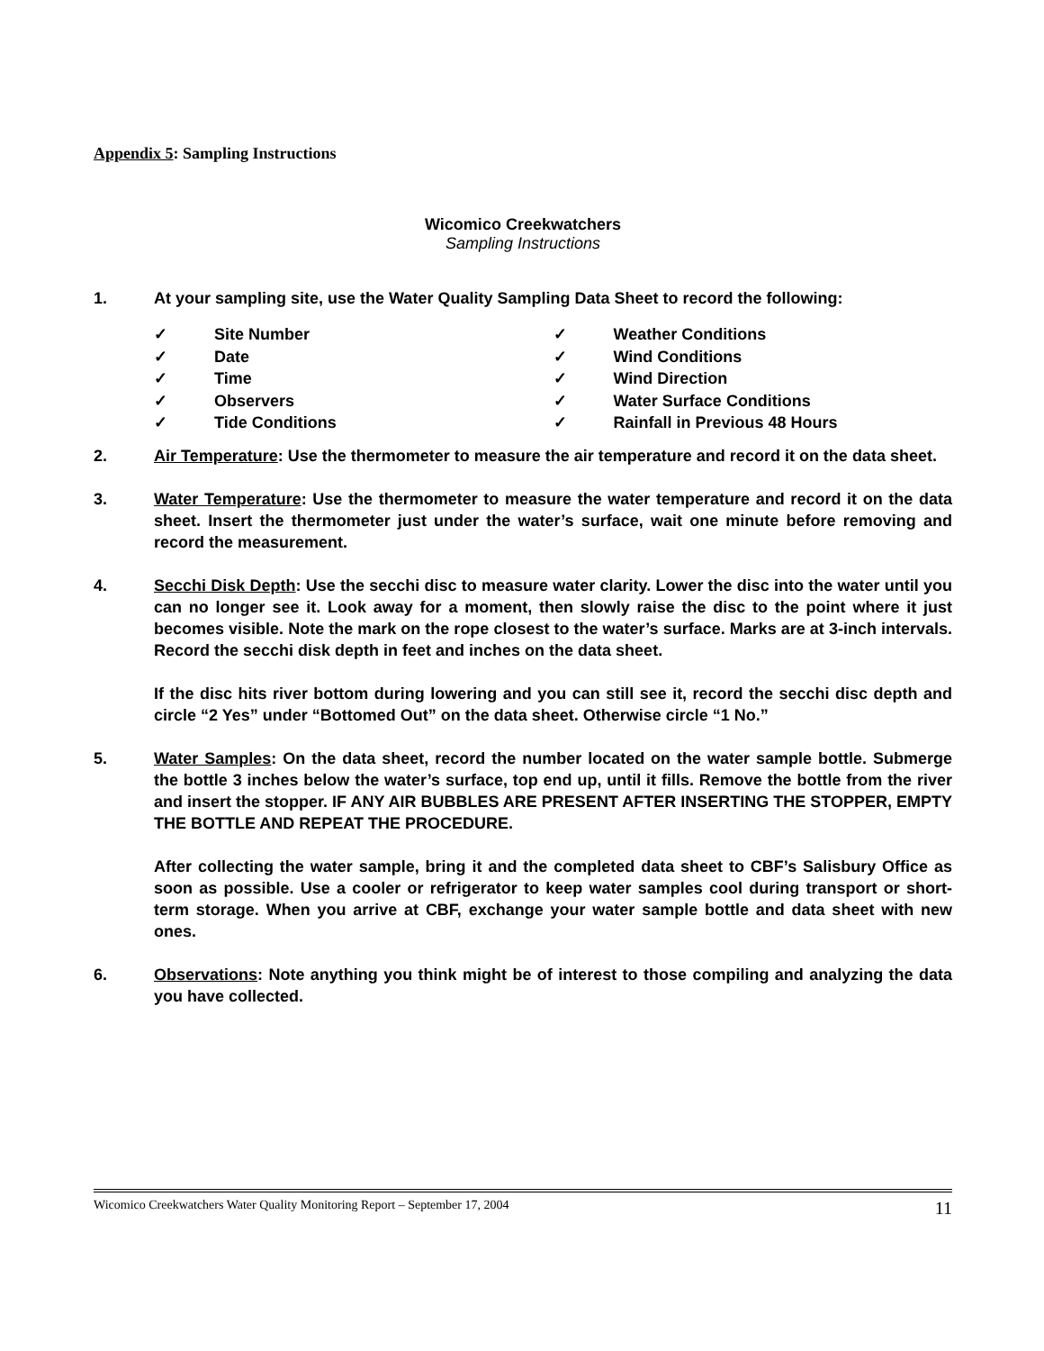Appendix 5: Sampling Instructions
Wicomico Creekwatchers
Sampling Instructions
1. At your sampling site, use the Water Quality Sampling Data Sheet to record the following:
✓ Site Number
✓ Date
✓ Time
✓ Observers
✓ Tide Conditions
✓ Weather Conditions
✓ Wind Conditions
✓ Wind Direction
✓ Water Surface Conditions
✓ Rainfall in Previous 48 Hours
2. Air Temperature: Use the thermometer to measure the air temperature and record it on the data sheet.
3. Water Temperature: Use the thermometer to measure the water temperature and record it on the data sheet. Insert the thermometer just under the water’s surface, wait one minute before removing and record the measurement.
4. Secchi Disk Depth: Use the secchi disc to measure water clarity. Lower the disc into the water until you can no longer see it. Look away for a moment, then slowly raise the disc to the point where it just becomes visible. Note the mark on the rope closest to the water’s surface. Marks are at 3-inch intervals. Record the secchi disk depth in feet and inches on the data sheet.
If the disc hits river bottom during lowering and you can still see it, record the secchi disc depth and circle “2 Yes” under “Bottomed Out” on the data sheet. Otherwise circle “1 No.”
5. Water Samples: On the data sheet, record the number located on the water sample bottle. Submerge the bottle 3 inches below the water’s surface, top end up, until it fills. Remove the bottle from the river and insert the stopper. IF ANY AIR BUBBLES ARE PRESENT AFTER INSERTING THE STOPPER, EMPTY THE BOTTLE AND REPEAT THE PROCEDURE.
After collecting the water sample, bring it and the completed data sheet to CBF’s Salisbury Office as soon as possible. Use a cooler or refrigerator to keep water samples cool during transport or short-term storage. When you arrive at CBF, exchange your water sample bottle and data sheet with new ones.
6. Observations: Note anything you think might be of interest to those compiling and analyzing the data you have collected.
Wicomico Creekwatchers Water Quality Monitoring Report – September 17, 2004 11